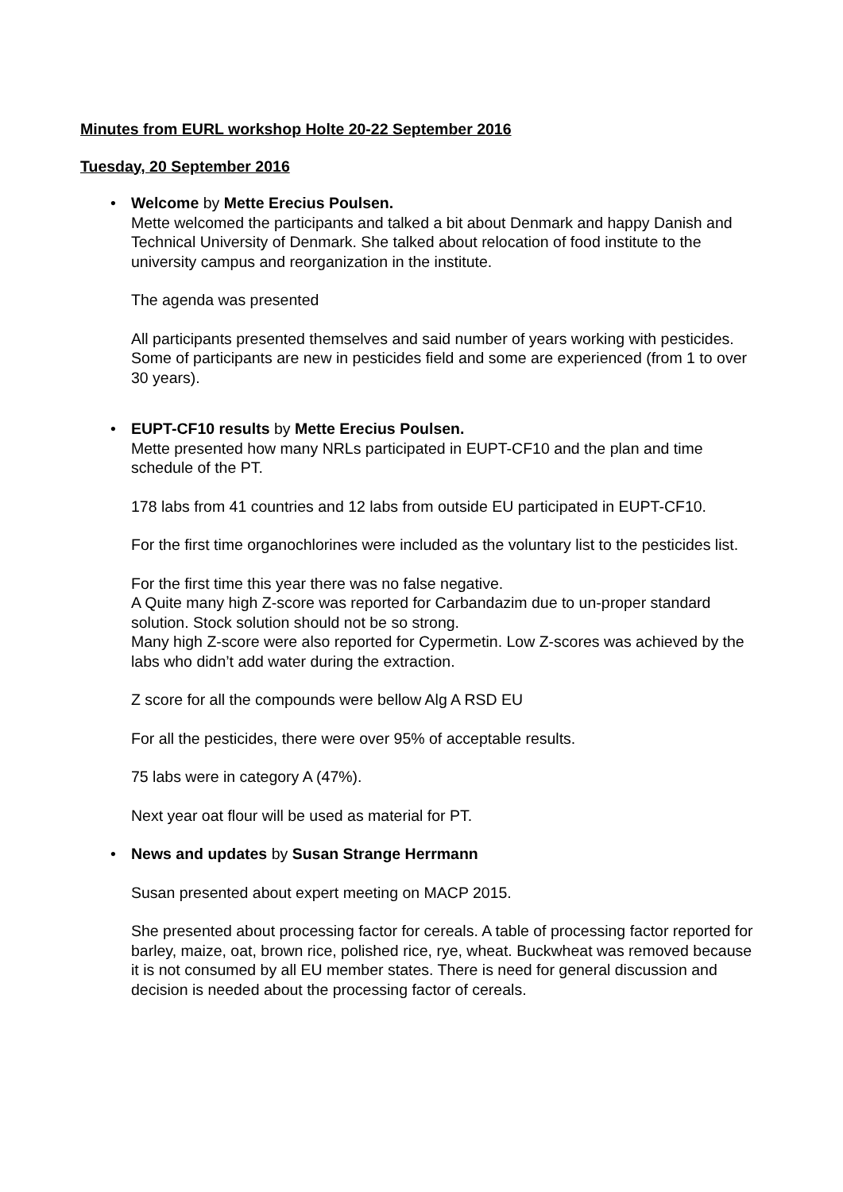Minutes from EURL workshop Holte 20-22 September 2016
Tuesday, 20 September 2016
• Welcome by Mette Erecius Poulsen.
Mette welcomed the participants and talked a bit about Denmark and happy Danish and Technical University of Denmark. She talked about relocation of food institute to the university campus and reorganization in the institute.
The agenda was presented
All participants presented themselves and said number of years working with pesticides. Some of participants are new in pesticides field and some are experienced (from 1 to over 30 years).
• EUPT-CF10 results by Mette Erecius Poulsen.
Mette presented how many NRLs participated in EUPT-CF10 and the plan and time schedule of the PT.
178 labs from 41 countries and 12 labs from outside EU participated in EUPT-CF10.
For the first time organochlorines were included as the voluntary list to the pesticides list.
For the first time this year there was no false negative.
A Quite many high Z-score was reported for Carbandazim due to un-proper standard solution. Stock solution should not be so strong.
Many high Z-score were also reported for Cypermetin. Low Z-scores was achieved by the labs who didn’t add water during the extraction.
Z score for all the compounds were bellow Alg A RSD EU
For all the pesticides, there were over 95% of acceptable results.
75 labs were in category A (47%).
Next year oat flour will be used as material for PT.
•
News and updates by Susan Strange Herrmann
Susan presented about expert meeting on MACP 2015.
She presented about processing factor for cereals. A table of processing factor reported for barley, maize, oat, brown rice, polished rice, rye, wheat. Buckwheat was removed because it is not consumed by all EU member states. There is need for general discussion and decision is needed about the processing factor of cereals.